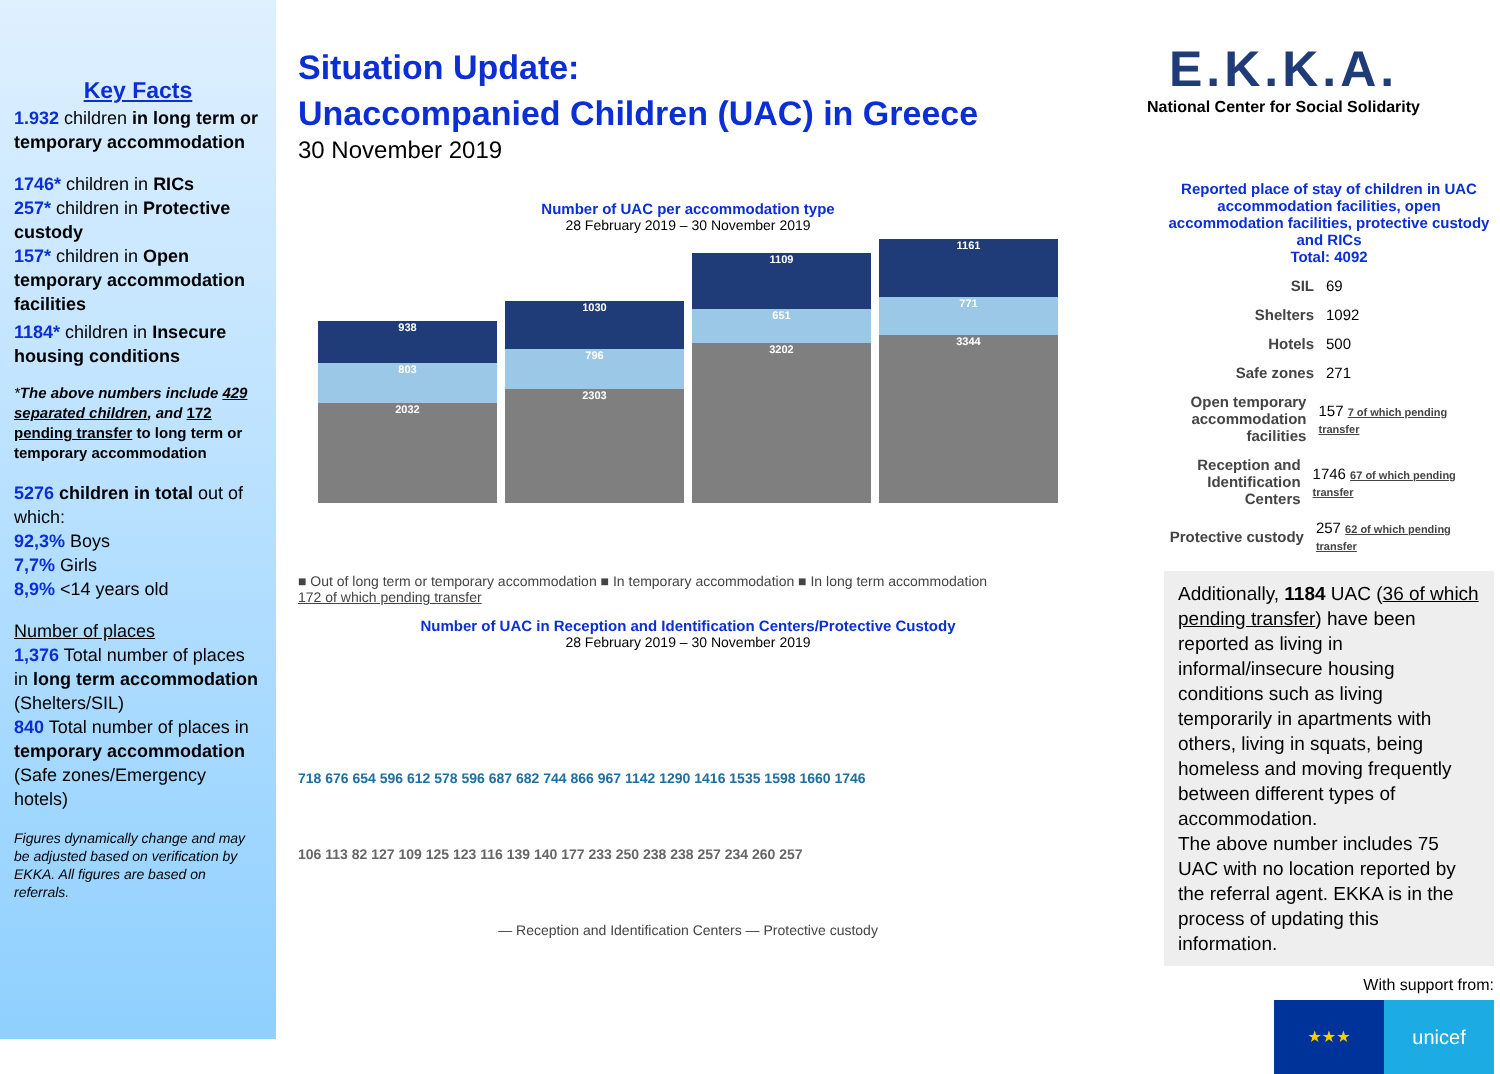Key Facts
1.932 children in long term or temporary accommodation
1746* children in RICs
257* children in Protective custody
157* children in Open temporary accommodation facilities
1184* children in Insecure housing conditions
*The above numbers include 429 separated children, and 172 pending transfer to long term or temporary accommodation
5276 children in total out of which:
92,3% Boys
7,7% Girls
8,9% <14 years old
Number of places
1,376 Total number of places in long term accommodation (Shelters/SIL)
840 Total number of places in temporary accommodation (Safe zones/Emergency hotels)
Figures dynamically change and may be adjusted based on verification by EKKA. All figures are based on referrals.
Situation Update:
Unaccompanied Children (UAC) in Greece
30 November 2019
E.K.K.A.
National Center for Social Solidarity
Number of UAC per accommodation type
28 February 2019 – 30 November 2019
938
803
2032
1030
796
2303
1109
651
3202
1161
771
3344
■ Out of long term or temporary accommodation ■ In temporary accommodation ■ In long term accommodation
172 of which pending transfer
Number of UAC in Reception and Identification Centers/Protective Custody
28 February 2019 – 30 November 2019
718 676 654 596 612 578 596 687 682 744 866 967 1142 1290 1416 1535 1598 1660 1746
106 113 82 127 109 125 123 116 139 140 177 233 250 238 238 257 234 260 257
— Reception and Identification Centers — Protective custody
Reported place of stay of children in UAC accommodation facilities, open accommodation facilities, protective custody and RICs
Total: 4092
SIL 69
Shelters 1092
Hotels 500
Safe zones 271
Open temporary accommodation facilities 157 7 of which pending transfer
Reception and Identification Centers 1746 67 of which pending transfer
Protective custody 257 62 of which pending transfer
Additionally, 1184 UAC (36 of which pending transfer) have been reported as living in informal/insecure housing conditions such as living temporarily in apartments with others, living in squats, being homeless and moving frequently between different types of accommodation.
The above number includes 75 UAC with no location reported by the referral agent. EKKA is in the process of updating this information.
With support from:
★★★
unicef